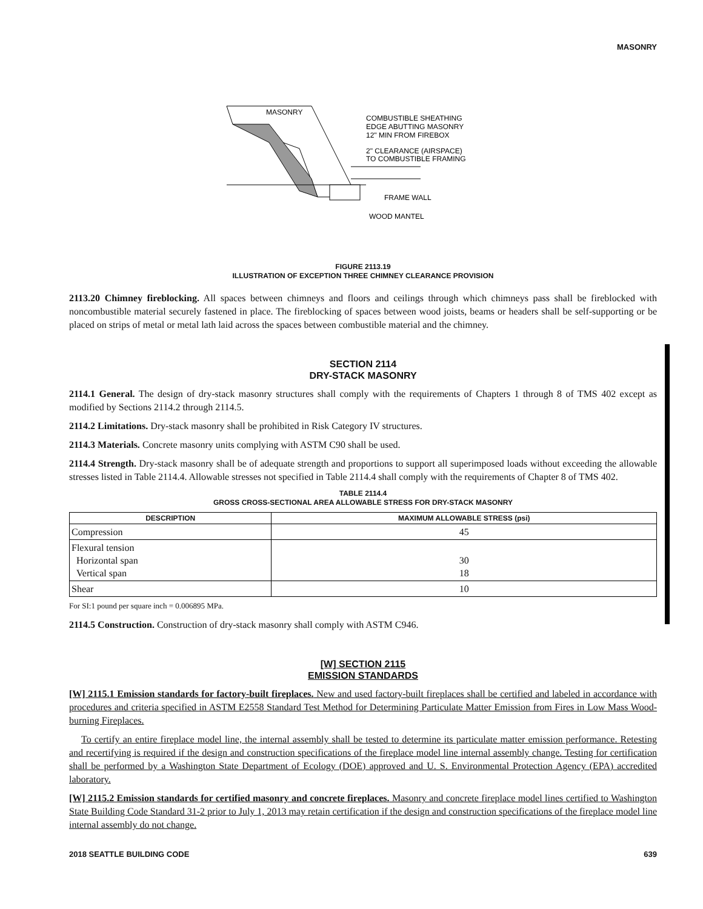MASONRY
MASONRY
COMBUSTIBLE SHEATHING
EDGE ABUTTING MASONRY
12" MIN FROM FIREBOX
2" CLEARANCE (AIRSPACE)
TO COMBUSTIBLE FRAMING
FRAME WALL
WOOD MANTEL
FIGURE 2113.19
ILLUSTRATION OF EXCEPTION THREE CHIMNEY CLEARANCE PROVISION
2113.20 Chimney fireblocking. All spaces between chimneys and floors and ceilings through which chimneys pass shall be fireblocked with noncombustible material securely fastened in place. The fireblocking of spaces between wood joists, beams or headers shall be self-supporting or be placed on strips of metal or metal lath laid across the spaces between combustible material and the chimney.
SECTION 2114
DRY-STACK MASONRY
2114.1 General. The design of dry-stack masonry structures shall comply with the requirements of Chapters 1 through 8 of TMS 402 except as modified by Sections 2114.2 through 2114.5.
2114.2 Limitations. Dry-stack masonry shall be prohibited in Risk Category IV structures.
2114.3 Materials. Concrete masonry units complying with ASTM C90 shall be used.
2114.4 Strength. Dry-stack masonry shall be of adequate strength and proportions to support all superimposed loads without exceeding the allowable stresses listed in Table 2114.4. Allowable stresses not specified in Table 2114.4 shall comply with the requirements of Chapter 8 of TMS 402.
TABLE 2114.4
GROSS CROSS-SECTIONAL AREA ALLOWABLE STRESS FOR DRY-STACK MASONRY
| DESCRIPTION | MAXIMUM ALLOWABLE STRESS (psi) |
| --- | --- |
| Compression | 45 |
| Flexural tension Horizontal span Vertical span | 30 18 |
| Shear | 10 |
For SI:1 pound per square inch = 0.006895 MPa.
2114.5 Construction. Construction of dry-stack masonry shall comply with ASTM C946.
[W] SECTION 2115
EMISSION STANDARDS
[W] 2115.1 Emission standards for factory-built fireplaces. New and used factory-built fireplaces shall be certified and labeled in accordance with procedures and criteria specified in ASTM E2558 Standard Test Method for Determining Particulate Matter Emission from Fires in Low Mass Wood-burning Fireplaces.
To certify an entire fireplace model line, the internal assembly shall be tested to determine its particulate matter emission performance. Retesting and recertifying is required if the design and construction specifications of the fireplace model line internal assembly change. Testing for certification shall be performed by a Washington State Department of Ecology (DOE) approved and U. S. Environmental Protection Agency (EPA) accredited laboratory.
[W] 2115.2 Emission standards for certified masonry and concrete fireplaces. Masonry and concrete fireplace model lines certified to Washington State Building Code Standard 31-2 prior to July 1, 2013 may retain certification if the design and construction specifications of the fireplace model line internal assembly do not change.
2018 SEATTLE BUILDING CODE 639